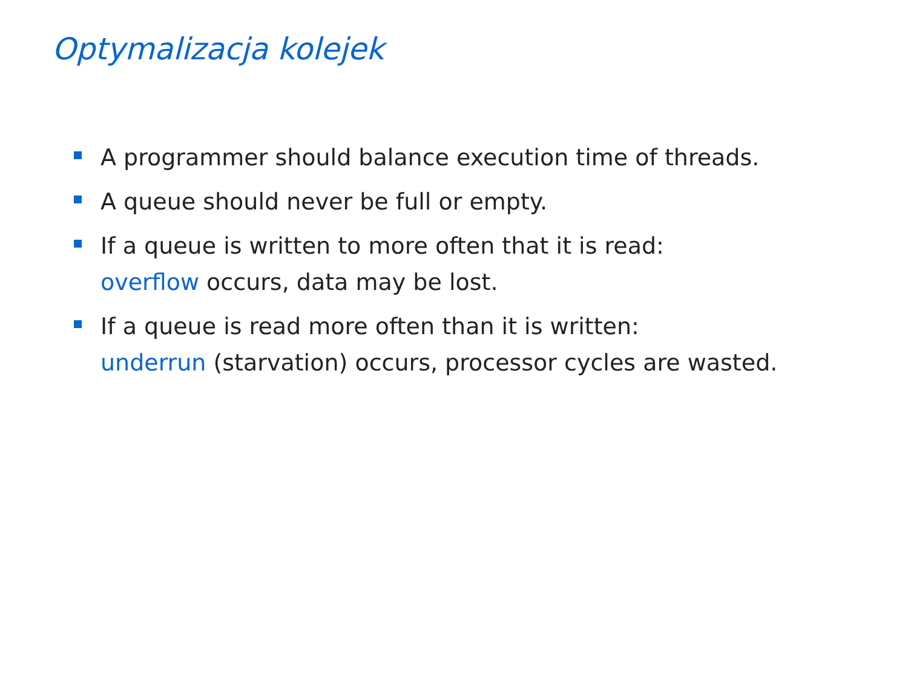Optymalizacja kolejek
A programmer should balance execution time of threads.
A queue should never be full or empty.
If a queue is written to more often that it is read:
overflow occurs, data may be lost.
If a queue is read more often than it is written:
underrun (starvation) occurs, processor cycles are wasted.